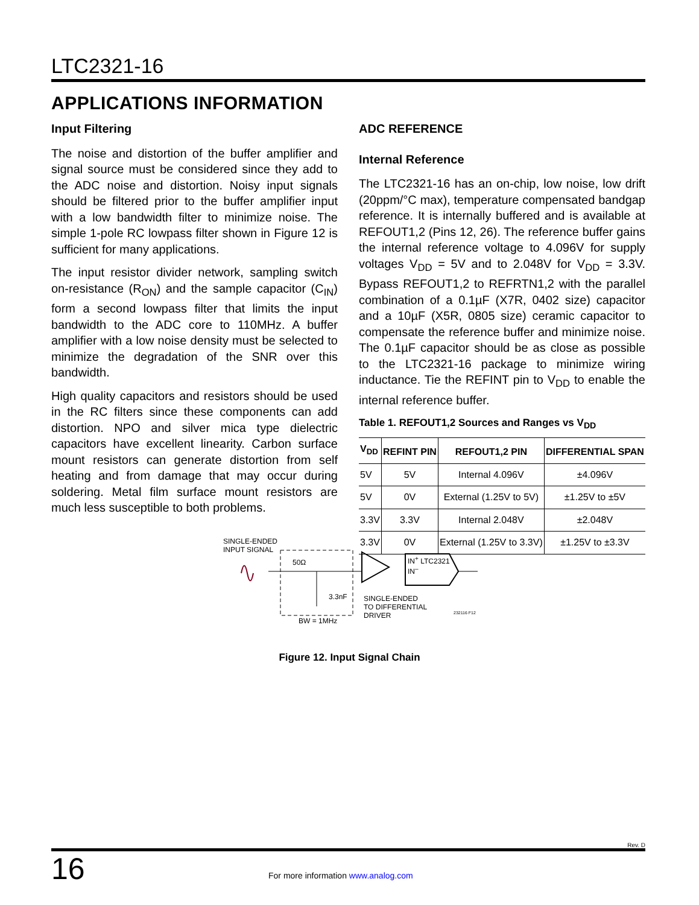LTC2321-16
APPLICATIONS INFORMATION
Input Filtering
The noise and distortion of the buffer amplifier and signal source must be considered since they add to the ADC noise and distortion. Noisy input signals should be filtered prior to the buffer amplifier input with a low bandwidth filter to minimize noise. The simple 1-pole RC lowpass filter shown in Figure 12 is sufficient for many applications.
The input resistor divider network, sampling switch on-resistance (R<sub>ON</sub>) and the sample capacitor (C<sub>IN</sub>) form a second lowpass filter that limits the input bandwidth to the ADC core to 110MHz. A buffer amplifier with a low noise density must be selected to minimize the degradation of the SNR over this bandwidth.
High quality capacitors and resistors should be used in the RC filters since these components can add distortion. NPO and silver mica type dielectric capacitors have excellent linearity. Carbon surface mount resistors can generate distortion from self heating and from damage that may occur during soldering. Metal film surface mount resistors are much less susceptible to both problems.
ADC REFERENCE
Internal Reference
The LTC2321-16 has an on-chip, low noise, low drift (20ppm/°C max), temperature compensated bandgap reference. It is internally buffered and is available at REFOUT1,2 (Pins 12, 26). The reference buffer gains the internal reference voltage to 4.096V for supply voltages V<sub>DD</sub> = 5V and to 2.048V for V<sub>DD</sub> = 3.3V. Bypass REFOUT1,2 to REFRTN1,2 with the parallel combination of a 0.1µF (X7R, 0402 size) capacitor and a 10µF (X5R, 0805 size) ceramic capacitor to compensate the reference buffer and minimize noise. The 0.1µF capacitor should be as close as possible to the LTC2321-16 package to minimize wiring inductance. Tie the REFINT pin to V<sub>DD</sub> to enable the internal reference buffer.
Table 1. REFOUT1,2 Sources and Ranges vs V<sub>DD</sub>
| V<sub>DD</sub> | REFINT PIN | REFOUT1,2 PIN | DIFFERENTIAL SPAN |
| --- | --- | --- | --- |
| 5V | 5V | Internal 4.096V | ±4.096V |
| 5V | 0V | External (1.25V to 5V) | ±1.25V to ±5V |
| 3.3V | 3.3V | Internal 2.048V | ±2.048V |
| 3.3V | 0V | External (1.25V to 3.3V) | ±1.25V to ±3.3V |
SINGLE-ENDED
INPUT SIGNAL
50Ω
3.3nF
BW = 1MHz
IN<sup>+</sup> LTC2321
IN<sup>–</sup>
SINGLE-ENDED
TO DIFFERENTIAL
DRIVER
232116 F12
Figure 12. Input Signal Chain
Rev. D
16
For more information www.analog.com